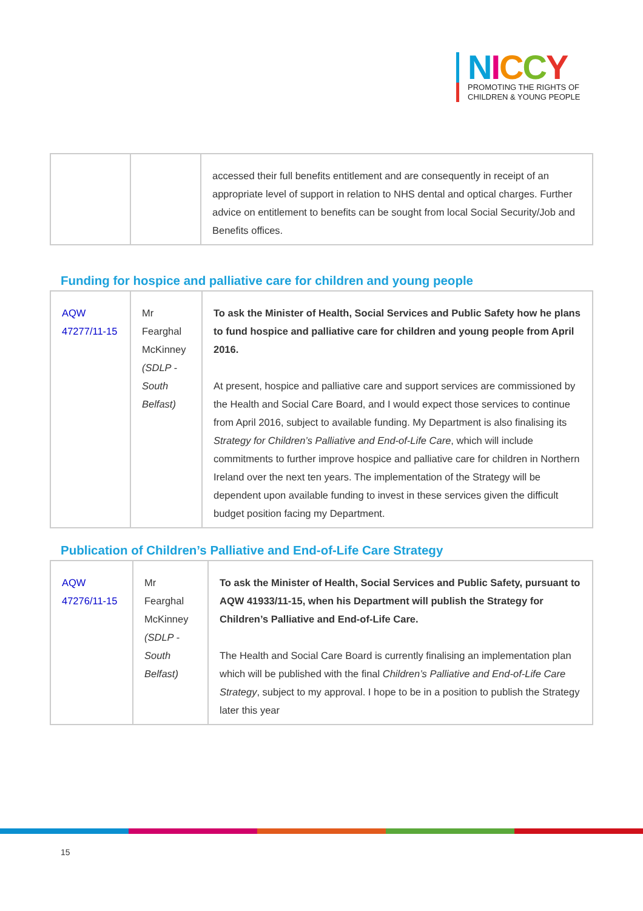NICCY
PROMOTING THE RIGHTS OF
CHILDREN & YOUNG PEOPLE
| | | accessed their full benefits entitlement and are consequently in receipt of an appropriate level of support in relation to NHS dental and optical charges. Further advice on entitlement to benefits can be sought from local Social Security/Job and Benefits offices. |
Funding for hospice and palliative care for children and young people
| AQW 47277/11-15 | Mr Fearghal McKinney (SDLP - South Belfast) | To ask the Minister of Health, Social Services and Public Safety how he plans to fund hospice and palliative care for children and young people from April 2016. At present, hospice and palliative care and support services are commissioned by the Health and Social Care Board, and I would expect those services to continue from April 2016, subject to available funding. My Department is also finalising its Strategy for Children’s Palliative and End-of-Life Care , which will include commitments to further improve hospice and palliative care for children in Northern Ireland over the next ten years. The implementation of the Strategy will be dependent upon available funding to invest in these services given the difficult budget position facing my Department. |
Publication of Children’s Palliative and End-of-Life Care Strategy
| AQW 47276/11-15 | Mr Fearghal McKinney (SDLP - South Belfast) | To ask the Minister of Health, Social Services and Public Safety, pursuant to AQW 41933/11-15, when his Department will publish the Strategy for Children’s Palliative and End-of-Life Care. The Health and Social Care Board is currently finalising an implementation plan which will be published with the final Children’s Palliative and End-of-Life Care Strategy , subject to my approval. I hope to be in a position to publish the Strategy later this year |
15